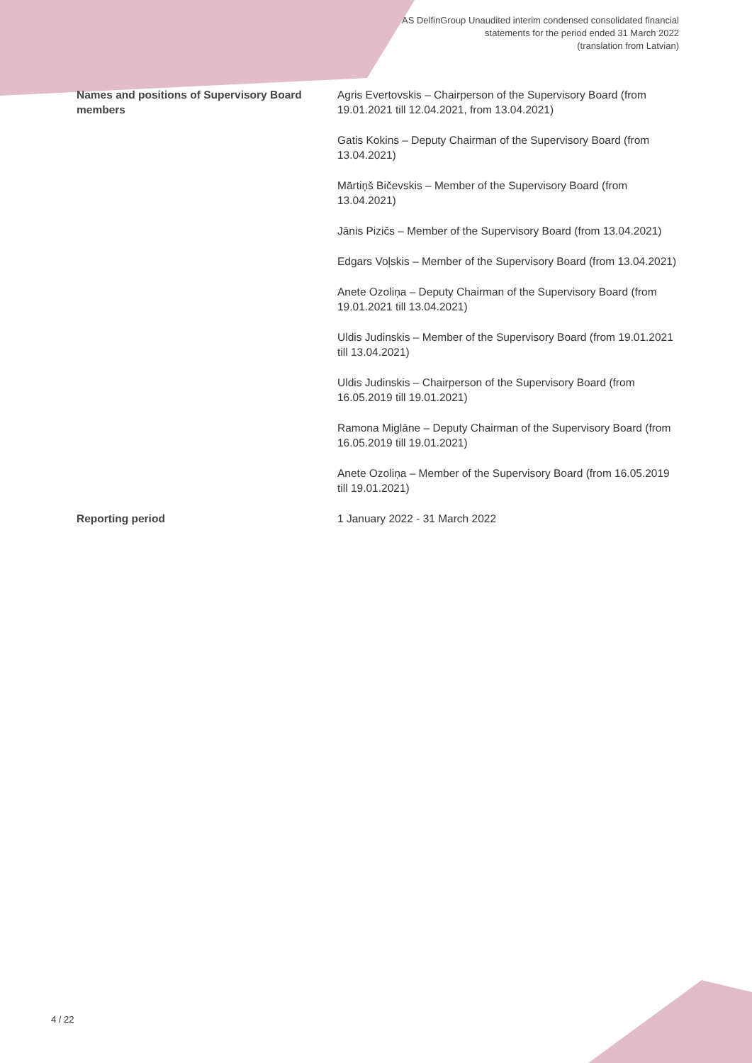AS DelfinGroup Unaudited interim condensed consolidated financial
statements for the period ended 31 March 2022
(translation from Latvian)
| Names and positions of Supervisory Board members | Agris Evertovskis – Chairperson of the Supervisory Board (from 19.01.2021 till 12.04.2021, from 13.04.2021) |
| | Gatis Kokins – Deputy Chairman of the Supervisory Board (from 13.04.2021) |
| | Mārtiņš Bičevskis – Member of the Supervisory Board (from 13.04.2021) |
| | Jānis Pizičs – Member of the Supervisory Board (from 13.04.2021) |
| | Edgars Voļskis – Member of the Supervisory Board (from 13.04.2021) |
| | Anete Ozoliņa – Deputy Chairman of the Supervisory Board (from 19.01.2021 till 13.04.2021) |
| | Uldis Judinskis – Member of the Supervisory Board (from 19.01.2021 till 13.04.2021) |
| | Uldis Judinskis – Chairperson of the Supervisory Board (from 16.05.2019 till 19.01.2021) |
| | Ramona Miglāne – Deputy Chairman of the Supervisory Board (from 16.05.2019 till 19.01.2021) |
| | Anete Ozoliņa – Member of the Supervisory Board (from 16.05.2019 till 19.01.2021) |
| Reporting period | 1 January 2022 - 31 March 2022 |
4 / 22